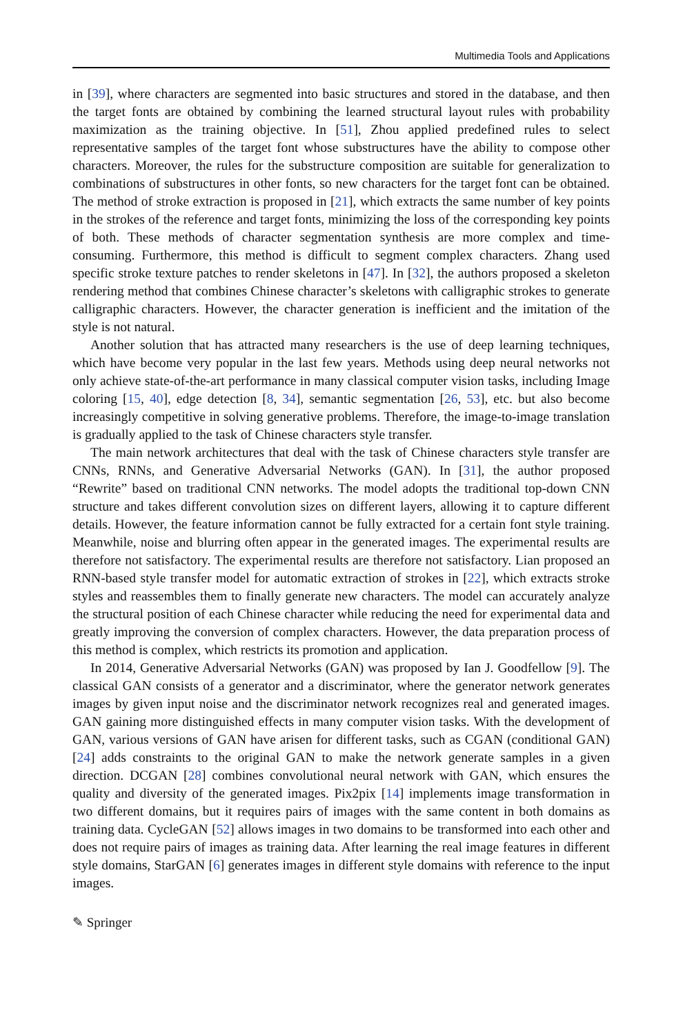Multimedia Tools and Applications
in [39], where characters are segmented into basic structures and stored in the database, and then the target fonts are obtained by combining the learned structural layout rules with probability maximization as the training objective. In [51], Zhou applied predefined rules to select representative samples of the target font whose substructures have the ability to compose other characters. Moreover, the rules for the substructure composition are suitable for generalization to combinations of substructures in other fonts, so new characters for the target font can be obtained. The method of stroke extraction is proposed in [21], which extracts the same number of key points in the strokes of the reference and target fonts, minimizing the loss of the corresponding key points of both. These methods of character segmentation synthesis are more complex and time-consuming. Furthermore, this method is difficult to segment complex characters. Zhang used specific stroke texture patches to render skeletons in [47]. In [32], the authors proposed a skeleton rendering method that combines Chinese character’s skeletons with calligraphic strokes to generate calligraphic characters. However, the character generation is inefficient and the imitation of the style is not natural.
Another solution that has attracted many researchers is the use of deep learning techniques, which have become very popular in the last few years. Methods using deep neural networks not only achieve state-of-the-art performance in many classical computer vision tasks, including Image coloring [15, 40], edge detection [8, 34], semantic segmentation [26, 53], etc. but also become increasingly competitive in solving generative problems. Therefore, the image-to-image translation is gradually applied to the task of Chinese characters style transfer.
The main network architectures that deal with the task of Chinese characters style transfer are CNNs, RNNs, and Generative Adversarial Networks (GAN). In [31], the author proposed “Rewrite” based on traditional CNN networks. The model adopts the traditional top-down CNN structure and takes different convolution sizes on different layers, allowing it to capture different details. However, the feature information cannot be fully extracted for a certain font style training. Meanwhile, noise and blurring often appear in the generated images. The experimental results are therefore not satisfactory. The experimental results are therefore not satisfactory. Lian proposed an RNN-based style transfer model for automatic extraction of strokes in [22], which extracts stroke styles and reassembles them to finally generate new characters. The model can accurately analyze the structural position of each Chinese character while reducing the need for experimental data and greatly improving the conversion of complex characters. However, the data preparation process of this method is complex, which restricts its promotion and application.
In 2014, Generative Adversarial Networks (GAN) was proposed by Ian J. Goodfellow [9]. The classical GAN consists of a generator and a discriminator, where the generator network generates images by given input noise and the discriminator network recognizes real and generated images. GAN gaining more distinguished effects in many computer vision tasks. With the development of GAN, various versions of GAN have arisen for different tasks, such as CGAN (conditional GAN) [24] adds constraints to the original GAN to make the network generate samples in a given direction. DCGAN [28] combines convolutional neural network with GAN, which ensures the quality and diversity of the generated images. Pix2pix [14] implements image transformation in two different domains, but it requires pairs of images with the same content in both domains as training data. CycleGAN [52] allows images in two domains to be transformed into each other and does not require pairs of images as training data. After learning the real image features in different style domains, StarGAN [6] generates images in different style domains with reference to the input images.
✎ Springer